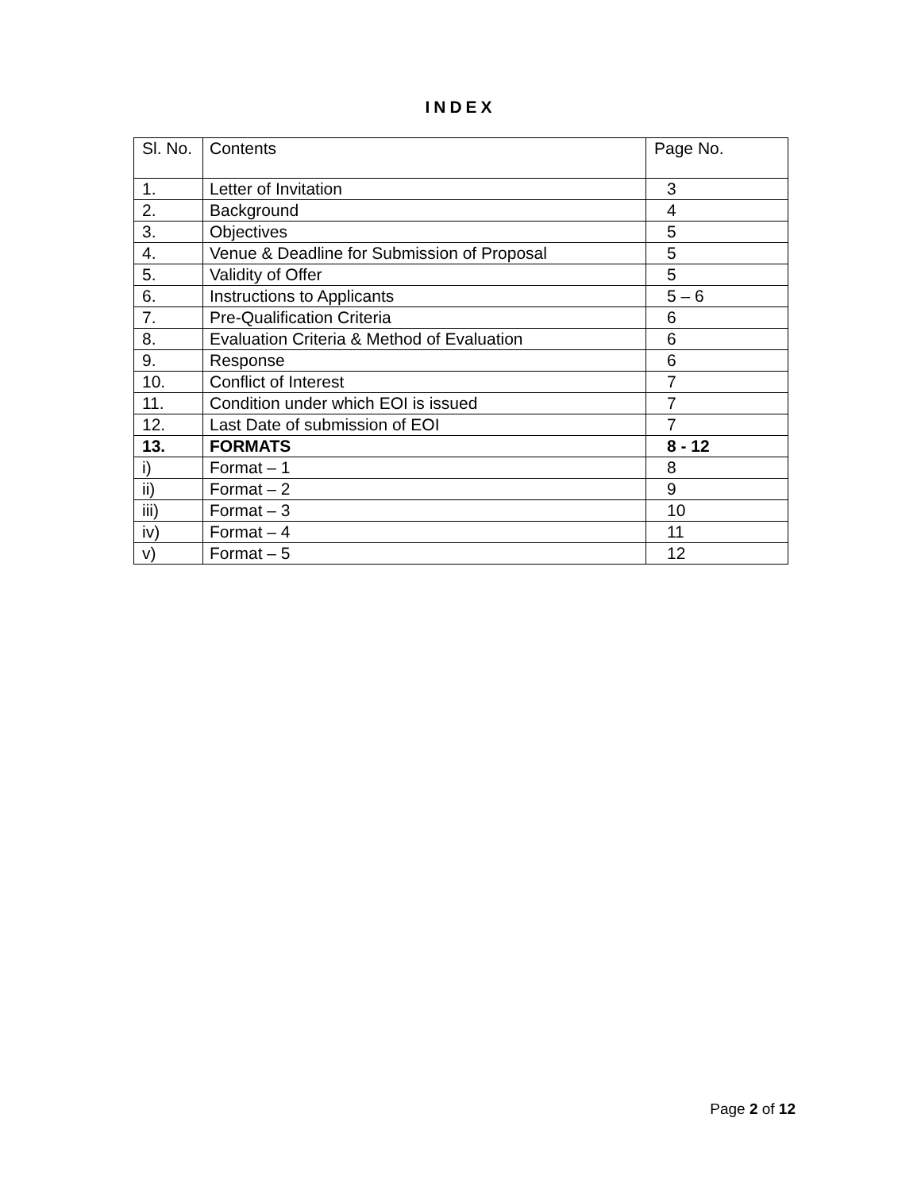INDEX
| Sl. No. | Contents | Page No. |
| --- | --- | --- |
| 1. | Letter of Invitation | 3 |
| 2. | Background | 4 |
| 3. | Objectives | 5 |
| 4. | Venue & Deadline for Submission of Proposal | 5 |
| 5. | Validity of Offer | 5 |
| 6. | Instructions to Applicants | 5 – 6 |
| 7. | Pre-Qualification Criteria | 6 |
| 8. | Evaluation Criteria & Method of Evaluation | 6 |
| 9. | Response | 6 |
| 10. | Conflict of Interest | 7 |
| 11. | Condition under which EOI is issued | 7 |
| 12. | Last Date of submission of EOI | 7 |
| 13. | FORMATS | 8 - 12 |
| i) | Format – 1 | 8 |
| ii) | Format – 2 | 9 |
| iii) | Format – 3 | 10 |
| iv) | Format – 4 | 11 |
| v) | Format – 5 | 12 |
Page 2 of 12